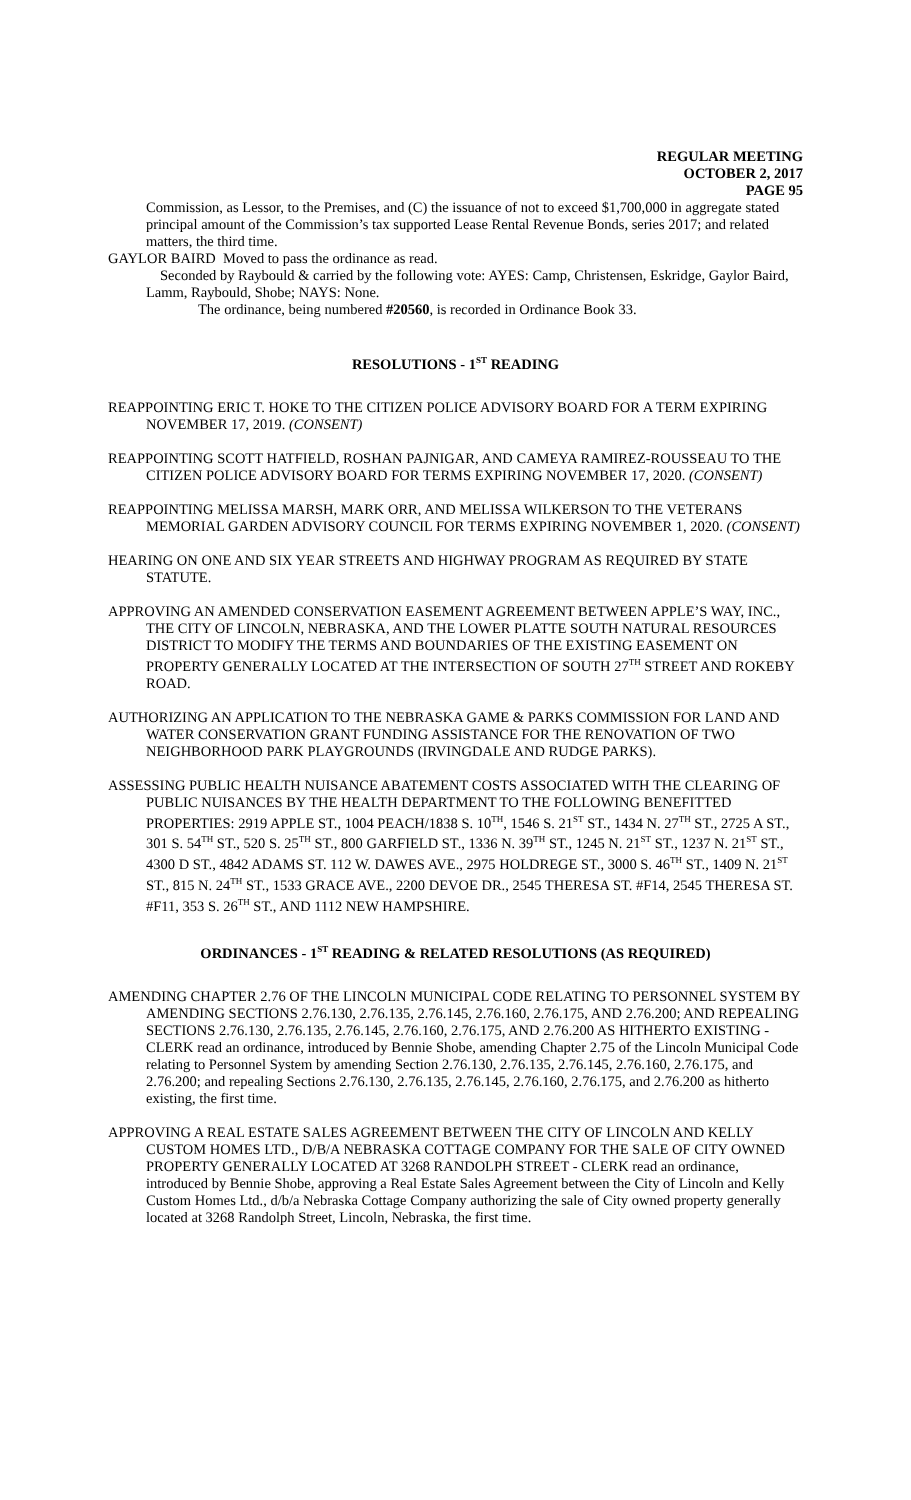REGULAR MEETING
OCTOBER 2, 2017
PAGE 95
Commission, as Lessor, to the Premises, and (C) the issuance of not to exceed $1,700,000 in aggregate stated principal amount of the Commission’s tax supported Lease Rental Revenue Bonds, series 2017; and related matters, the third time.
GAYLOR BAIRD Moved to pass the ordinance as read.
Seconded by Raybould & carried by the following vote: AYES: Camp, Christensen, Eskridge, Gaylor Baird, Lamm, Raybould, Shobe; NAYS: None.
The ordinance, being numbered #20560, is recorded in Ordinance Book 33.
RESOLUTIONS - 1<sup>ST</sup> READING
REAPPOINTING ERIC T. HOKE TO THE CITIZEN POLICE ADVISORY BOARD FOR A TERM EXPIRING NOVEMBER 17, 2019. (CONSENT)
REAPPOINTING SCOTT HATFIELD, ROSHAN PAJNIGAR, AND CAMEYA RAMIREZ-ROUSSEAU TO THE CITIZEN POLICE ADVISORY BOARD FOR TERMS EXPIRING NOVEMBER 17, 2020. (CONSENT)
REAPPOINTING MELISSA MARSH, MARK ORR, AND MELISSA WILKERSON TO THE VETERANS MEMORIAL GARDEN ADVISORY COUNCIL FOR TERMS EXPIRING NOVEMBER 1, 2020. (CONSENT)
HEARING ON ONE AND SIX YEAR STREETS AND HIGHWAY PROGRAM AS REQUIRED BY STATE STATUTE.
APPROVING AN AMENDED CONSERVATION EASEMENT AGREEMENT BETWEEN APPLE’S WAY, INC., THE CITY OF LINCOLN, NEBRASKA, AND THE LOWER PLATTE SOUTH NATURAL RESOURCES DISTRICT TO MODIFY THE TERMS AND BOUNDARIES OF THE EXISTING EASEMENT ON PROPERTY GENERALLY LOCATED AT THE INTERSECTION OF SOUTH 27<sup>TH</sup> STREET AND ROKEBY ROAD.
AUTHORIZING AN APPLICATION TO THE NEBRASKA GAME & PARKS COMMISSION FOR LAND AND WATER CONSERVATION GRANT FUNDING ASSISTANCE FOR THE RENOVATION OF TWO NEIGHBORHOOD PARK PLAYGROUNDS (IRVINGDALE AND RUDGE PARKS).
ASSESSING PUBLIC HEALTH NUISANCE ABATEMENT COSTS ASSOCIATED WITH THE CLEARING OF PUBLIC NUISANCES BY THE HEALTH DEPARTMENT TO THE FOLLOWING BENEFITTED PROPERTIES: 2919 APPLE ST., 1004 PEACH/1838 S. 10<sup>TH</sup>, 1546 S. 21<sup>ST</sup> ST., 1434 N. 27<sup>TH</sup> ST., 2725 A ST., 301 S. 54<sup>TH</sup> ST., 520 S. 25<sup>TH</sup> ST., 800 GARFIELD ST., 1336 N. 39<sup>TH</sup> ST., 1245 N. 21<sup>ST</sup> ST., 1237 N. 21<sup>ST</sup> ST., 4300 D ST., 4842 ADAMS ST. 112 W. DAWES AVE., 2975 HOLDREGE ST., 3000 S. 46<sup>TH</sup> ST., 1409 N. 21<sup>ST</sup> ST., 815 N. 24<sup>TH</sup> ST., 1533 GRACE AVE., 2200 DEVOE DR., 2545 THERESA ST. #F14, 2545 THERESA ST. #F11, 353 S. 26<sup>TH</sup> ST., AND 1112 NEW HAMPSHIRE.
ORDINANCES - 1<sup>ST</sup> READING & RELATED RESOLUTIONS (AS REQUIRED)
AMENDING CHAPTER 2.76 OF THE LINCOLN MUNICIPAL CODE RELATING TO PERSONNEL SYSTEM BY AMENDING SECTIONS 2.76.130, 2.76.135, 2.76.145, 2.76.160, 2.76.175, AND 2.76.200; AND REPEALING SECTIONS 2.76.130, 2.76.135, 2.76.145, 2.76.160, 2.76.175, AND 2.76.200 AS HITHERTO EXISTING - CLERK read an ordinance, introduced by Bennie Shobe, amending Chapter 2.75 of the Lincoln Municipal Code relating to Personnel System by amending Section 2.76.130, 2.76.135, 2.76.145, 2.76.160, 2.76.175, and 2.76.200; and repealing Sections 2.76.130, 2.76.135, 2.76.145, 2.76.160, 2.76.175, and 2.76.200 as hitherto existing, the first time.
APPROVING A REAL ESTATE SALES AGREEMENT BETWEEN THE CITY OF LINCOLN AND KELLY CUSTOM HOMES LTD., D/B/A NEBRASKA COTTAGE COMPANY FOR THE SALE OF CITY OWNED PROPERTY GENERALLY LOCATED AT 3268 RANDOLPH STREET - CLERK read an ordinance, introduced by Bennie Shobe, approving a Real Estate Sales Agreement between the City of Lincoln and Kelly Custom Homes Ltd., d/b/a Nebraska Cottage Company authorizing the sale of City owned property generally located at 3268 Randolph Street, Lincoln, Nebraska, the first time.